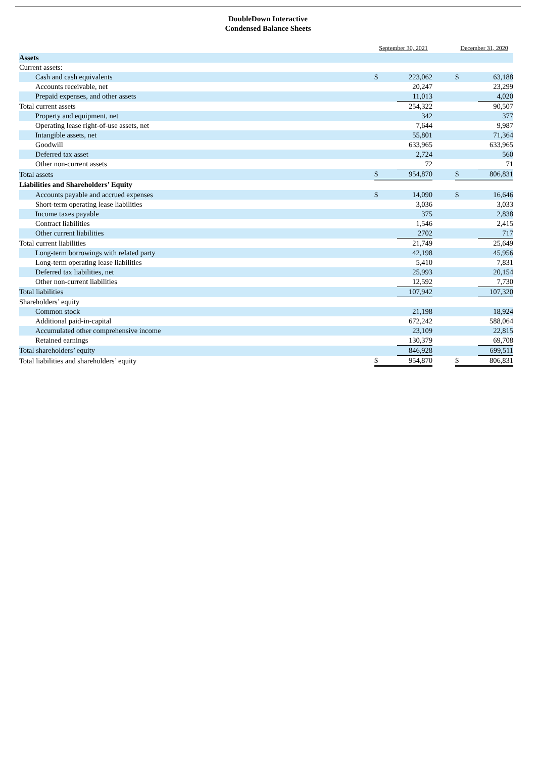DoubleDown Interactive
Condensed Balance Sheets
| | September 30, 2021 | | | December 31, 2020 | |
| --- | --- | --- | --- | --- | --- |
| Assets | | | | | |
| Current assets: | | | | | |
| Cash and cash equivalents | $ | 223,062 | | $ | 63,188 |
| Accounts receivable, net | | 20,247 | | | 23,299 |
| Prepaid expenses, and other assets | | 11,013 | | | 4,020 |
| Total current assets | | 254,322 | | | 90,507 |
| Property and equipment, net | | 342 | | | 377 |
| Operating lease right-of-use assets, net | | 7,644 | | | 9,987 |
| Intangible assets, net | | 55,801 | | | 71,364 |
| Goodwill | | 633,965 | | | 633,965 |
| Deferred tax asset | | 2,724 | | | 560 |
| Other non-current assets | | 72 | | | 71 |
| Total assets | $ | 954,870 | | $ | 806,831 |
| Liabilities and Shareholders’ Equity | | | | | |
| Accounts payable and accrued expenses | $ | 14,090 | | $ | 16,646 |
| Short-term operating lease liabilities | | 3,036 | | | 3,033 |
| Income taxes payable | | 375 | | | 2,838 |
| Contract liabilities | | 1,546 | | | 2,415 |
| Other current liabilities | | 2702 | | | 717 |
| Total current liabilities | | 21,749 | | | 25,649 |
| Long-term borrowings with related party | | 42,198 | | | 45,956 |
| Long-term operating lease liabilities | | 5,410 | | | 7,831 |
| Deferred tax liabilities, net | | 25,993 | | | 20,154 |
| Other non-current liabilities | | 12,592 | | | 7,730 |
| Total liabilities | | 107,942 | | | 107,320 |
| Shareholders’ equity | | | | | |
| Common stock | | 21,198 | | | 18,924 |
| Additional paid-in-capital | | 672,242 | | | 588,064 |
| Accumulated other comprehensive income | | 23,109 | | | 22,815 |
| Retained earnings | | 130,379 | | | 69,708 |
| Total shareholders’ equity | | 846,928 | | | 699,511 |
| Total liabilities and shareholders’ equity | $ | 954,870 | | $ | 806,831 |